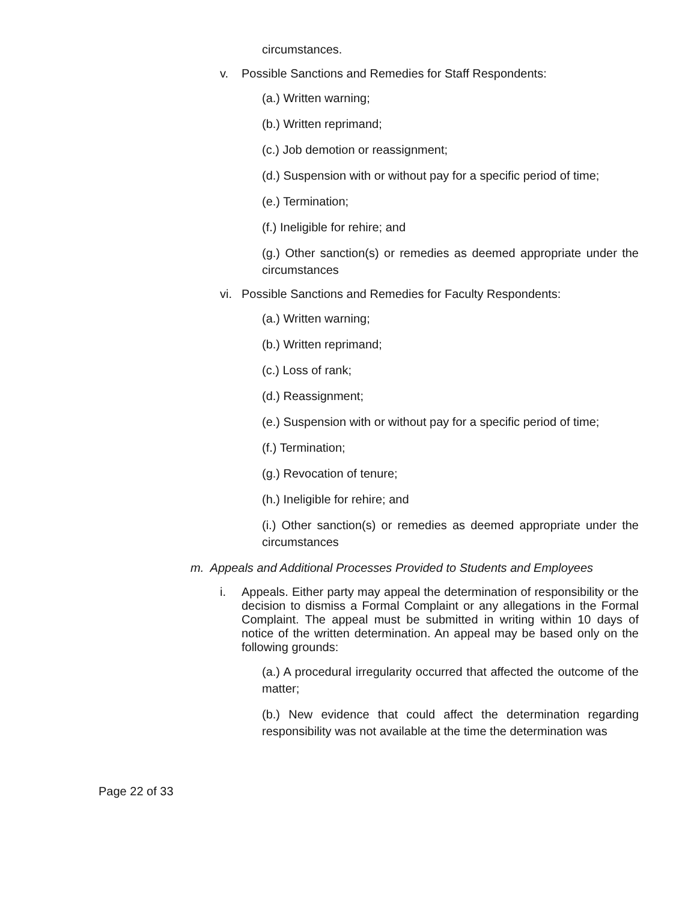circumstances.
v. Possible Sanctions and Remedies for Staff Respondents:
(a.) Written warning;
(b.) Written reprimand;
(c.) Job demotion or reassignment;
(d.) Suspension with or without pay for a specific period of time;
(e.) Termination;
(f.) Ineligible for rehire; and
(g.) Other sanction(s) or remedies as deemed appropriate under the circumstances
vi. Possible Sanctions and Remedies for Faculty Respondents:
(a.) Written warning;
(b.) Written reprimand;
(c.) Loss of rank;
(d.) Reassignment;
(e.) Suspension with or without pay for a specific period of time;
(f.) Termination;
(g.) Revocation of tenure;
(h.) Ineligible for rehire; and
(i.) Other sanction(s) or remedies as deemed appropriate under the circumstances
m. Appeals and Additional Processes Provided to Students and Employees
i. Appeals. Either party may appeal the determination of responsibility or the decision to dismiss a Formal Complaint or any allegations in the Formal Complaint. The appeal must be submitted in writing within 10 days of notice of the written determination. An appeal may be based only on the following grounds:
(a.) A procedural irregularity occurred that affected the outcome of the matter;
(b.) New evidence that could affect the determination regarding responsibility was not available at the time the determination was
Page 22 of 33